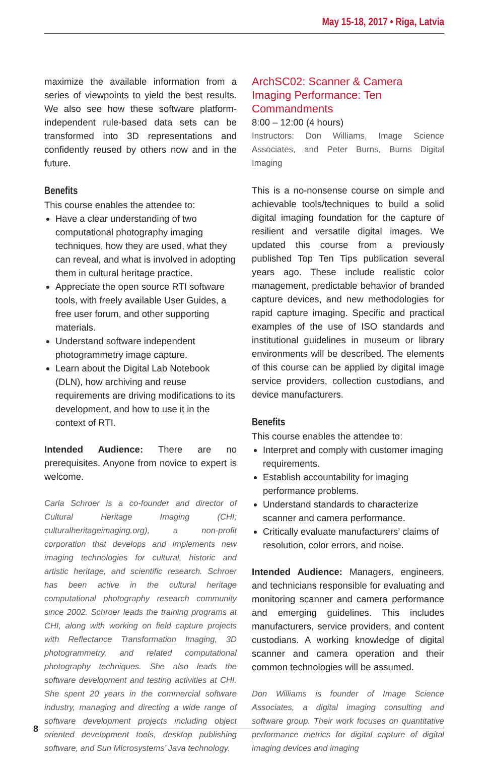May 15-18, 2017 • Riga, Latvia
maximize the available information from a series of viewpoints to yield the best results. We also see how these software platform-independent rule-based data sets can be transformed into 3D representations and confidently reused by others now and in the future.
Benefits
This course enables the attendee to:
Have a clear understanding of two computational photography imaging techniques, how they are used, what they can reveal, and what is involved in adopting them in cultural heritage practice.
Appreciate the open source RTI software tools, with freely available User Guides, a free user forum, and other supporting materials.
Understand software independent photogrammetry image capture.
Learn about the Digital Lab Notebook (DLN), how archiving and reuse requirements are driving modifications to its development, and how to use it in the context of RTI.
Intended Audience: There are no prerequisites. Anyone from novice to expert is welcome.
Carla Schroer is a co-founder and director of Cultural Heritage Imaging (CHI; culturalheritageimaging.org), a non-profit corporation that develops and implements new imaging technologies for cultural, historic and artistic heritage, and scientific research. Schroer has been active in the cultural heritage computational photography research community since 2002. Schroer leads the training programs at CHI, along with working on field capture projects with Reflectance Transformation Imaging, 3D photogrammetry, and related computational photography techniques. She also leads the software development and testing activities at CHI. She spent 20 years in the commercial software industry, managing and directing a wide range of software development projects including object oriented development tools, desktop publishing software, and Sun Microsystems’ Java technology.
ArchSC02: Scanner & Camera Imaging Performance: Ten Commandments
8:00 – 12:00 (4 hours)
Instructors: Don Williams, Image Science Associates, and Peter Burns, Burns Digital Imaging
This is a no-nonsense course on simple and achievable tools/techniques to build a solid digital imaging foundation for the capture of resilient and versatile digital images. We updated this course from a previously published Top Ten Tips publication several years ago. These include realistic color management, predictable behavior of branded capture devices, and new methodologies for rapid capture imaging. Specific and practical examples of the use of ISO standards and institutional guidelines in museum or library environments will be described. The elements of this course can be applied by digital image service providers, collection custodians, and device manufacturers.
Benefits
This course enables the attendee to:
Interpret and comply with customer imaging requirements.
Establish accountability for imaging performance problems.
Understand standards to characterize scanner and camera performance.
Critically evaluate manufacturers’ claims of resolution, color errors, and noise.
Intended Audience: Managers, engineers, and technicians responsible for evaluating and monitoring scanner and camera performance and emerging guidelines. This includes manufacturers, service providers, and content custodians. A working knowledge of digital scanner and camera operation and their common technologies will be assumed.
Don Williams is founder of Image Science Associates, a digital imaging consulting and software group. Their work focuses on quantitative performance metrics for digital capture of digital imaging devices and imaging
8